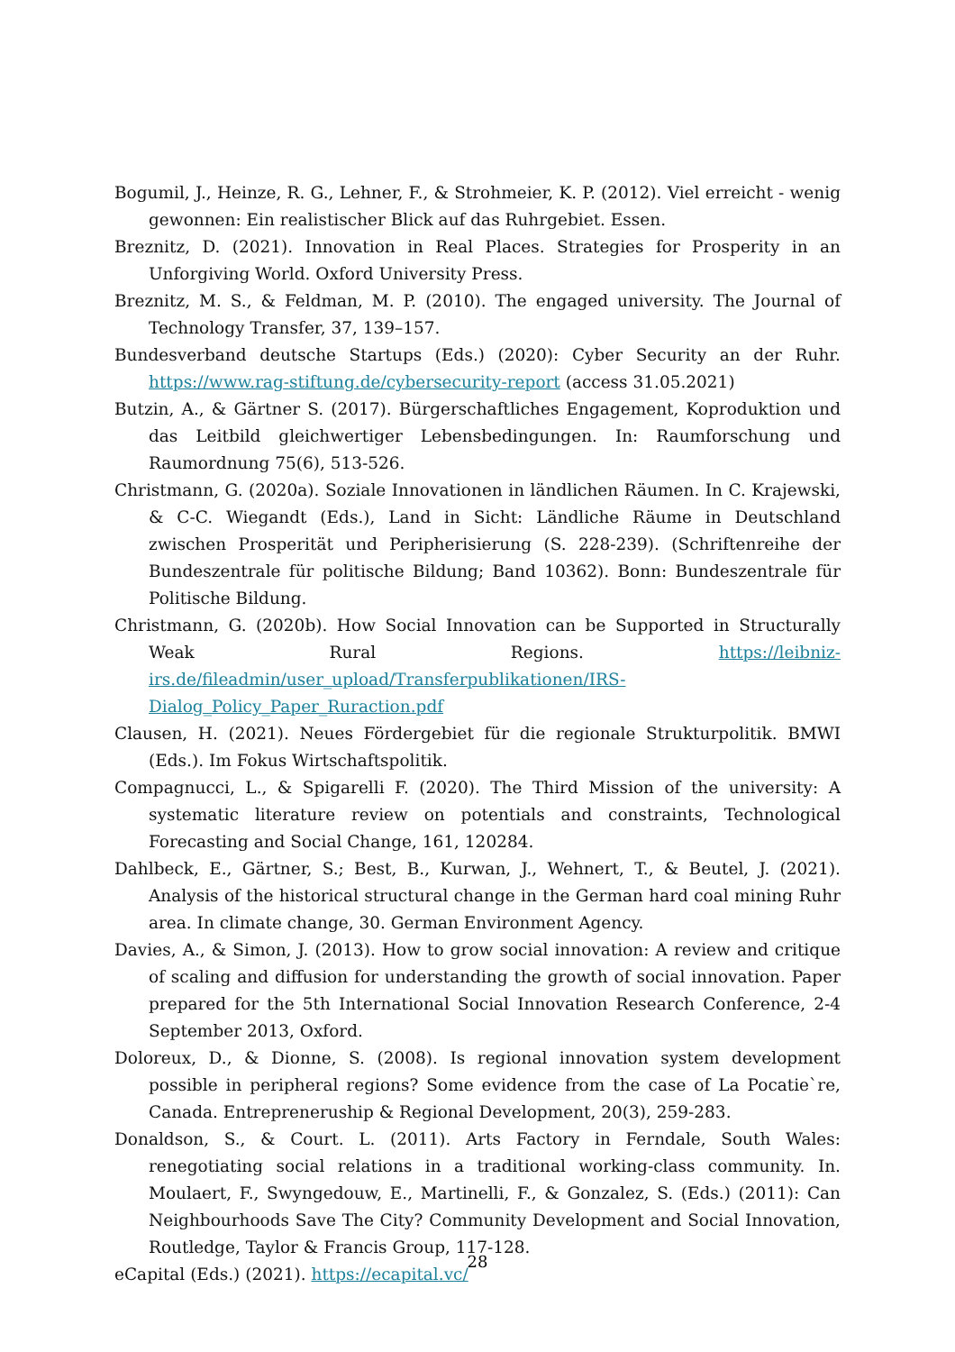Bogumil, J., Heinze, R. G., Lehner, F., & Strohmeier, K. P. (2012). Viel erreicht - wenig gewonnen: Ein realistischer Blick auf das Ruhrgebiet. Essen.
Breznitz, D. (2021). Innovation in Real Places. Strategies for Prosperity in an Unforgiving World. Oxford University Press.
Breznitz, M. S., & Feldman, M. P. (2010). The engaged university. The Journal of Technology Transfer, 37, 139–157.
Bundesverband deutsche Startups (Eds.) (2020): Cyber Security an der Ruhr. https://www.rag-stiftung.de/cybersecurity-report (access 31.05.2021)
Butzin, A., & Gärtner S. (2017). Bürgerschaftliches Engagement, Koproduktion und das Leitbild gleichwertiger Lebensbedingungen. In: Raumforschung und Raumordnung 75(6), 513-526.
Christmann, G. (2020a). Soziale Innovationen in ländlichen Räumen. In C. Krajewski, & C-C. Wiegandt (Eds.), Land in Sicht: Ländliche Räume in Deutschland zwischen Prosperität und Peripherisierung (S. 228-239). (Schriftenreihe der Bundeszentrale für politische Bildung; Band 10362). Bonn: Bundeszentrale für Politische Bildung.
Christmann, G. (2020b). How Social Innovation can be Supported in Structurally Weak Rural Regions. https://leibniz-irs.de/fileadmin/user_upload/Transferpublikationen/IRS-Dialog_Policy_Paper_Ruraction.pdf
Clausen, H. (2021). Neues Fördergebiet für die regionale Strukturpolitik. BMWI (Eds.). Im Fokus Wirtschaftspolitik.
Compagnucci, L., & Spigarelli F. (2020). The Third Mission of the university: A systematic literature review on potentials and constraints, Technological Forecasting and Social Change, 161, 120284.
Dahlbeck, E., Gärtner, S.; Best, B., Kurwan, J., Wehnert, T., & Beutel, J. (2021). Analysis of the historical structural change in the German hard coal mining Ruhr area. In climate change, 30. German Environment Agency.
Davies, A., & Simon, J. (2013). How to grow social innovation: A review and critique of scaling and diffusion for understanding the growth of social innovation. Paper prepared for the 5th International Social Innovation Research Conference, 2-4 September 2013, Oxford.
Doloreux, D., & Dionne, S. (2008). Is regional innovation system development possible in peripheral regions? Some evidence from the case of La Pocatie`re, Canada. Entrepreneruship & Regional Development, 20(3), 259-283.
Donaldson, S., & Court. L. (2011). Arts Factory in Ferndale, South Wales: renegotiating social relations in a traditional working-class community. In. Moulaert, F., Swyngedouw, E., Martinelli, F., & Gonzalez, S. (Eds.) (2011): Can Neighbourhoods Save The City? Community Development and Social Innovation, Routledge, Taylor & Francis Group, 117-128.
eCapital (Eds.) (2021). https://ecapital.vc/
28